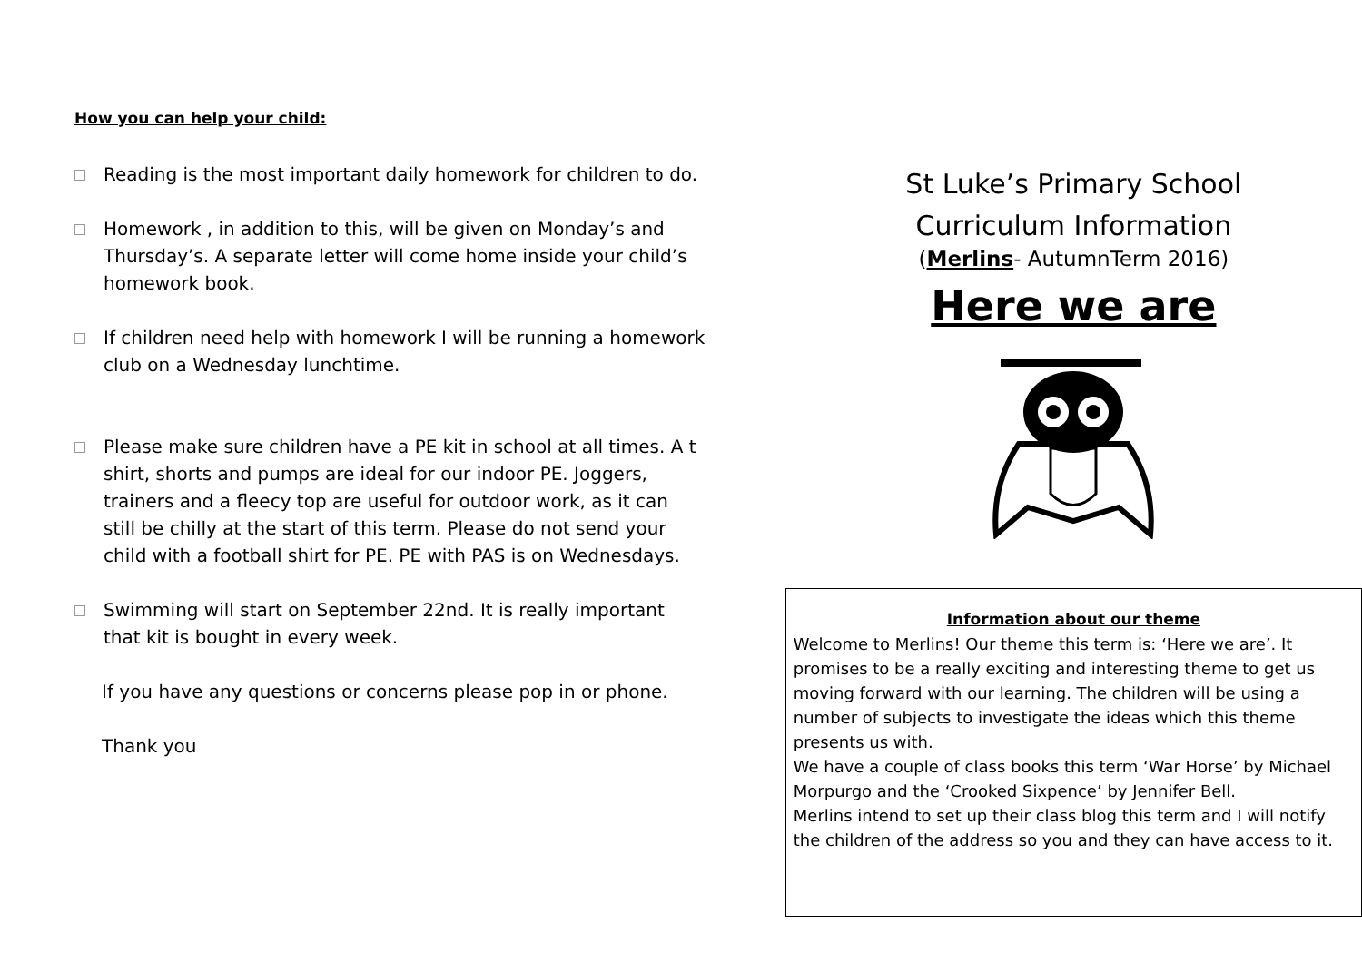How you can help your child:
Reading is the most important daily homework for children to do.
Homework , in addition to this, will be given on Monday’s and Thursday’s. A separate letter will come home inside your child’s homework book.
If children need help with homework I will be running a homework club on a Wednesday lunchtime.
Please make sure children have a PE kit in school at all times. A t shirt, shorts and pumps are ideal for our indoor PE. Joggers, trainers and a fleecy top are useful for outdoor work, as it can still be chilly at the start of this term. Please do not send your child with a football shirt for PE. PE with PAS is on Wednesdays.
Swimming will start on September 22nd. It is really important that kit is bought in every week.
If you have any questions or concerns please pop in or phone.
Thank you
St Luke’s Primary School
Curriculum Information
(Merlins- AutumnTerm 2016)
Here we are
Information about our theme
Welcome to Merlins! Our theme this term is: ‘Here we are’. It promises to be a really exciting and interesting theme to get us moving forward with our learning. The children will be using a number of subjects to investigate the ideas which this theme presents us with.
We have a couple of class books this term ‘War Horse’ by Michael Morpurgo and the ‘Crooked Sixpence’ by Jennifer Bell.
Merlins intend to set up their class blog this term and I will notify the children of the address so you and they can have access to it.